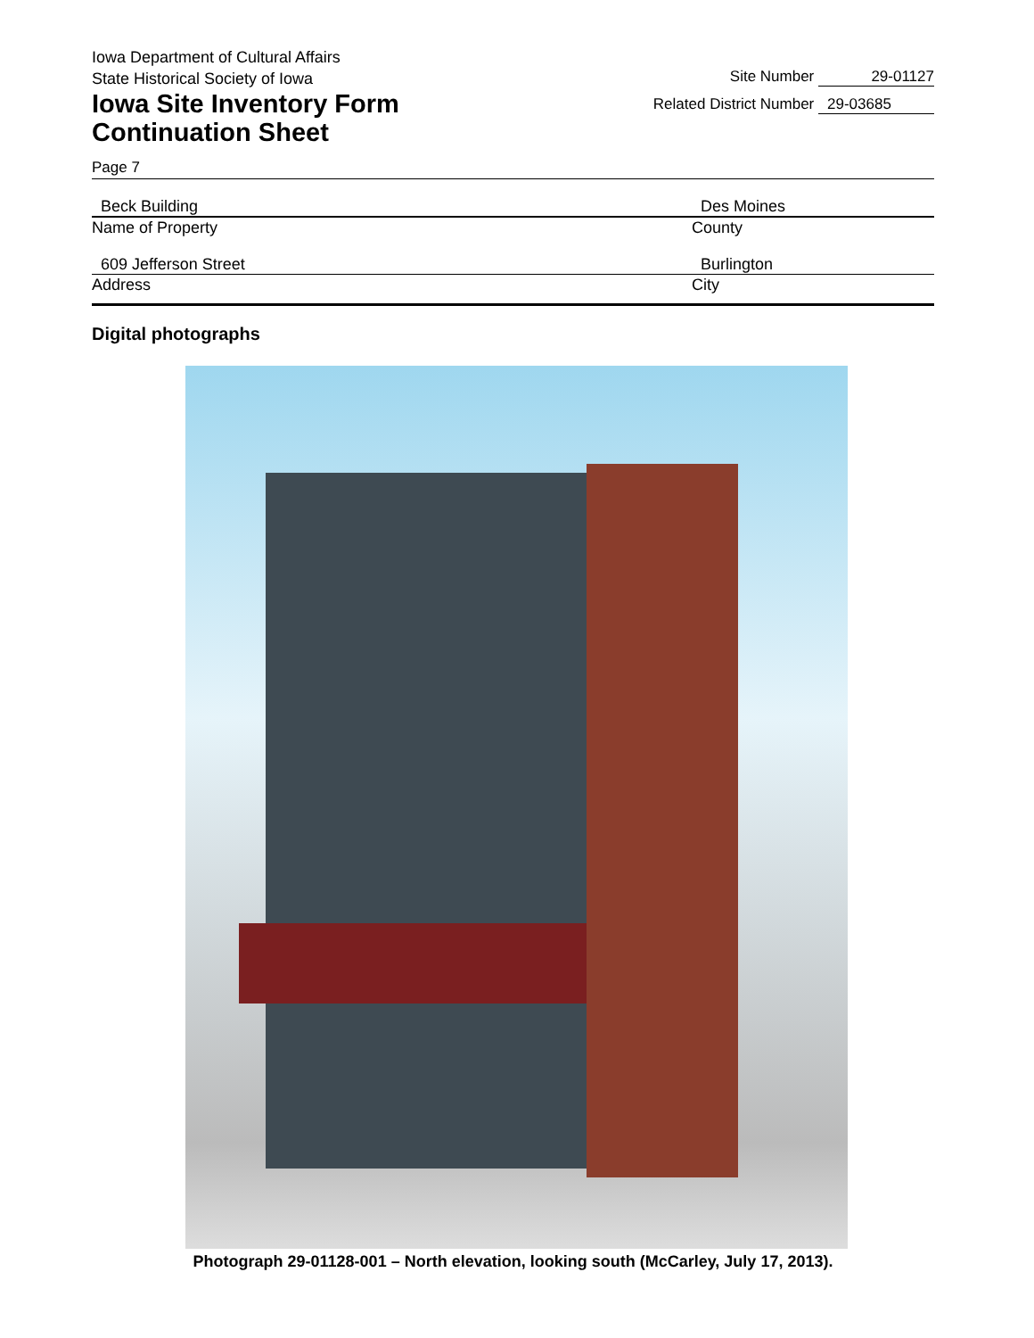Iowa Department of Cultural Affairs
State Historical Society of Iowa
Iowa Site Inventory Form
Continuation Sheet
Site Number 29-01127
Related District Number 29-03685
Page 7
Beck Building
Name of Property
Des Moines
County
609 Jefferson Street
Address
Burlington
City
Digital photographs
Photograph 29-01128-001 – North elevation, looking south (McCarley, July 17, 2013).